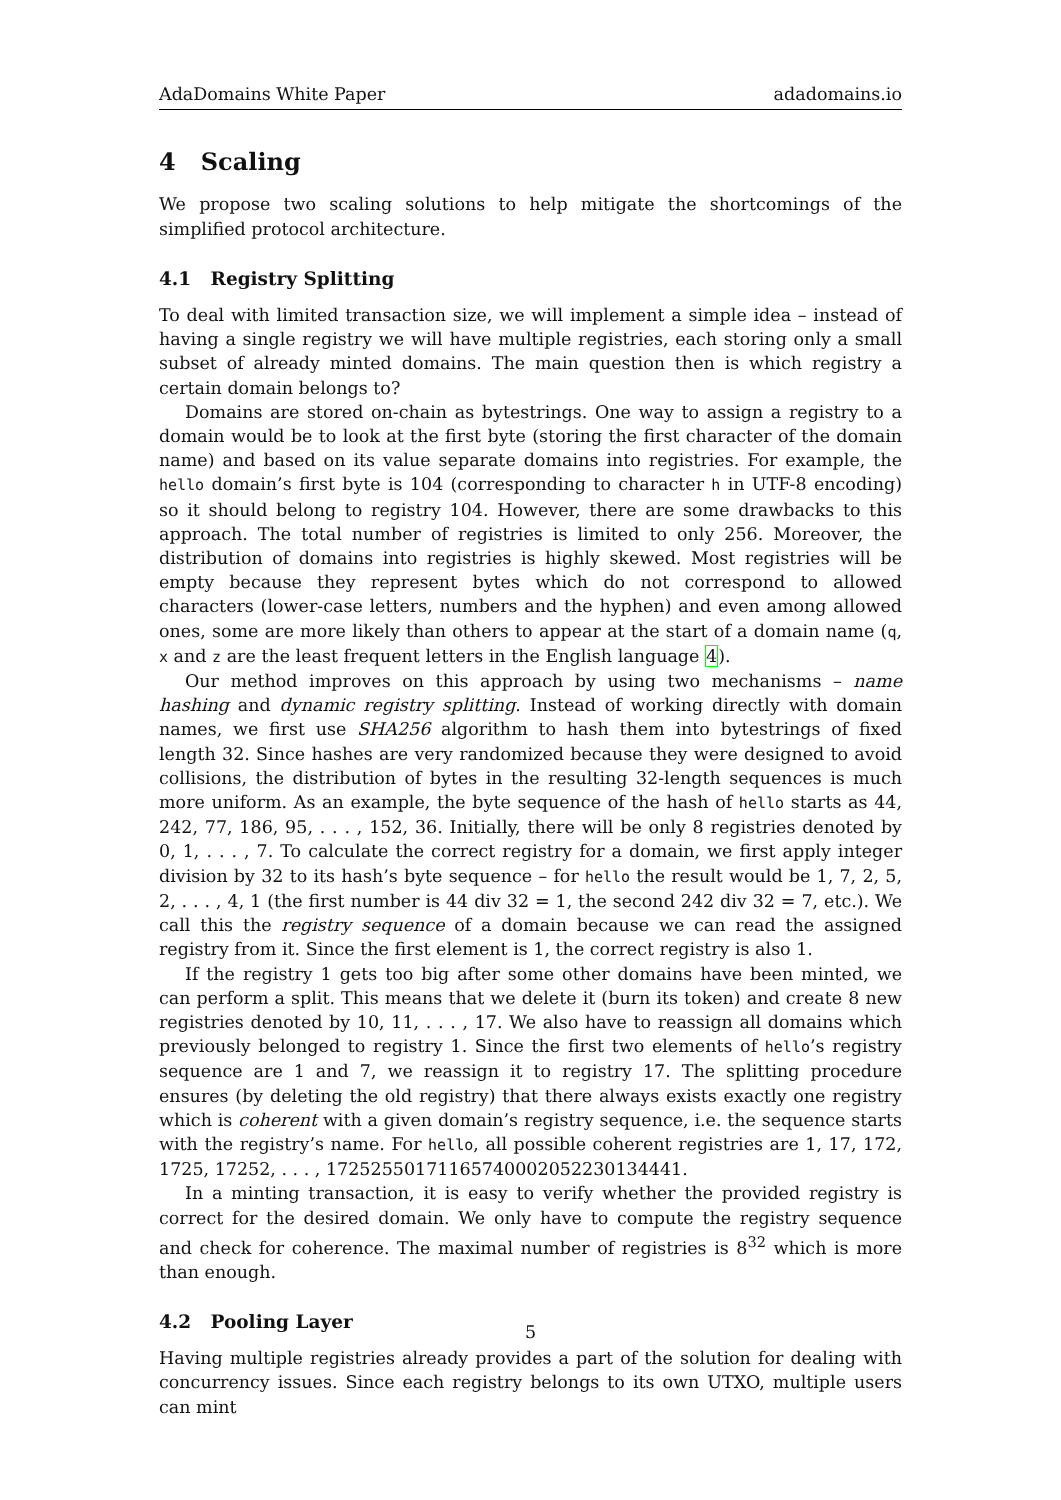AdaDomains White Paper adadomains.io
4 Scaling
We propose two scaling solutions to help mitigate the shortcomings of the simplified protocol architecture.
4.1 Registry Splitting
To deal with limited transaction size, we will implement a simple idea – instead of having a single registry we will have multiple registries, each storing only a small subset of already minted domains. The main question then is which registry a certain domain belongs to?
Domains are stored on-chain as bytestrings. One way to assign a registry to a domain would be to look at the first byte (storing the first character of the domain name) and based on its value separate domains into registries. For example, the hello domain’s first byte is 104 (corresponding to character h in UTF-8 encoding) so it should belong to registry 104. However, there are some drawbacks to this approach. The total number of registries is limited to only 256. Moreover, the distribution of domains into registries is highly skewed. Most registries will be empty because they represent bytes which do not correspond to allowed characters (lower-case letters, numbers and the hyphen) and even among allowed ones, some are more likely than others to appear at the start of a domain name (q, x and z are the least frequent letters in the English language 4).
Our method improves on this approach by using two mechanisms – name hashing and dynamic registry splitting. Instead of working directly with domain names, we first use SHA256 algorithm to hash them into bytestrings of fixed length 32. Since hashes are very randomized because they were designed to avoid collisions, the distribution of bytes in the resulting 32-length sequences is much more uniform. As an example, the byte sequence of the hash of hello starts as 44, 242, 77, 186, 95, . . . , 152, 36. Initially, there will be only 8 registries denoted by 0, 1, . . . , 7. To calculate the correct registry for a domain, we first apply integer division by 32 to its hash’s byte sequence – for hello the result would be 1, 7, 2, 5, 2, . . . , 4, 1 (the first number is 44 div 32 = 1, the second 242 div 32 = 7, etc.). We call this the registry sequence of a domain because we can read the assigned registry from it. Since the first element is 1, the correct registry is also 1.
If the registry 1 gets too big after some other domains have been minted, we can perform a split. This means that we delete it (burn its token) and create 8 new registries denoted by 10, 11, . . . , 17. We also have to reassign all domains which previously belonged to registry 1. Since the first two elements of hello’s registry sequence are 1 and 7, we reassign it to registry 17. The splitting procedure ensures (by deleting the old registry) that there always exists exactly one registry which is coherent with a given domain’s registry sequence, i.e. the sequence starts with the registry’s name. For hello, all possible coherent registries are 1, 17, 172, 1725, 17252, . . . , 17252550171165740002052230134441.
In a minting transaction, it is easy to verify whether the provided registry is correct for the desired domain. We only have to compute the registry sequence and check for coherence. The maximal number of registries is 8<sup>32</sup> which is more than enough.
4.2 Pooling Layer
Having multiple registries already provides a part of the solution for dealing with concurrency issues. Since each registry belongs to its own UTXO, multiple users can mint
5